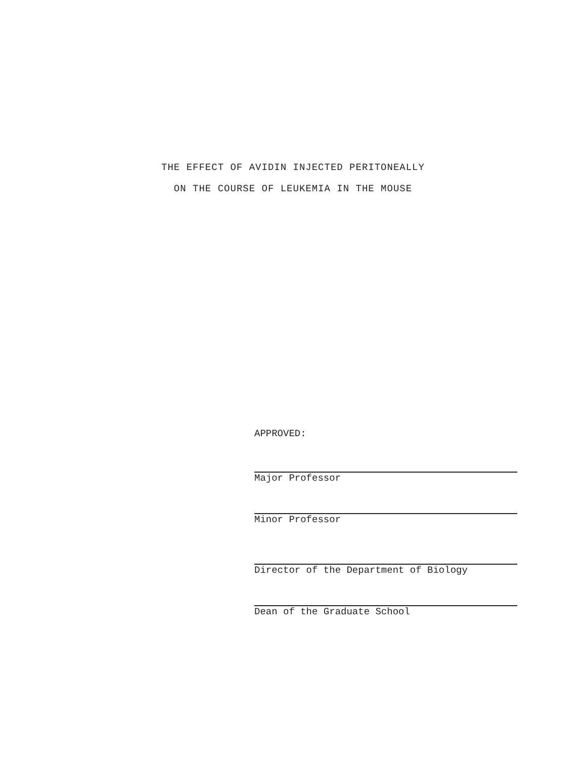THE EFFECT OF AVIDIN INJECTED PERITONEALLY
ON THE COURSE OF LEUKEMIA IN THE MOUSE
APPROVED:
Major Professor
Minor Professor
Director of the Department of Biology
Dean of the Graduate School